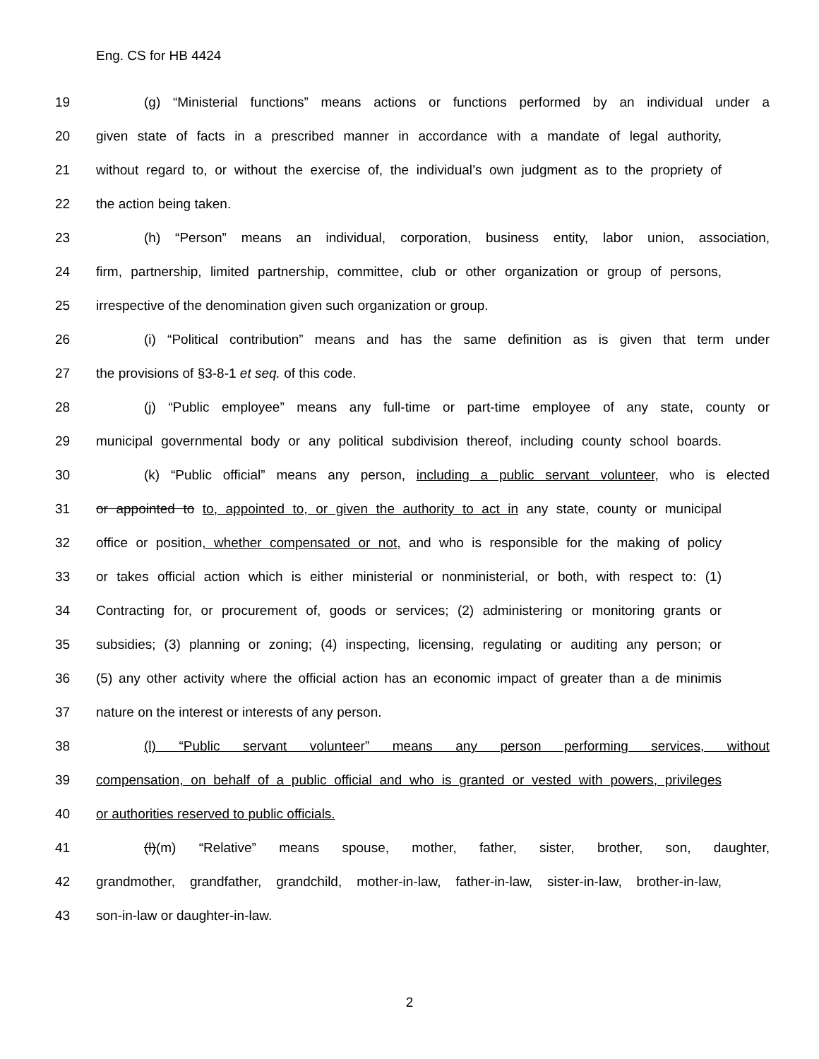Eng. CS for HB 4424
19 (g) “Ministerial functions” means actions or functions performed by an individual under a
20 given state of facts in a prescribed manner in accordance with a mandate of legal authority,
21 without regard to, or without the exercise of, the individual’s own judgment as to the propriety of
22 the action being taken.
23 (h) “Person” means an individual, corporation, business entity, labor union, association,
24 firm, partnership, limited partnership, committee, club or other organization or group of persons,
25 irrespective of the denomination given such organization or group.
26 (i) “Political contribution” means and has the same definition as is given that term under
27 the provisions of §3-8-1 et seq. of this code.
28 (j) “Public employee” means any full-time or part-time employee of any state, county or
29 municipal governmental body or any political subdivision thereof, including county school boards.
30 (k) “Public official” means any person, including a public servant volunteer, who is elected
31 or appointed to to, appointed to, or given the authority to act in any state, county or municipal
32 office or position, whether compensated or not, and who is responsible for the making of policy
33 or takes official action which is either ministerial or nonministerial, or both, with respect to: (1)
34 Contracting for, or procurement of, goods or services; (2) administering or monitoring grants or
35 subsidies; (3) planning or zoning; (4) inspecting, licensing, regulating or auditing any person; or
36 (5) any other activity where the official action has an economic impact of greater than a de minimis
37 nature on the interest or interests of any person.
38 (l) “Public servant volunteer” means any person performing services, without
39 compensation, on behalf of a public official and who is granted or vested with powers, privileges
40 or authorities reserved to public officials.
41 (l)(m) “Relative” means spouse, mother, father, sister, brother, son, daughter,
42 grandmother, grandfather, grandchild, mother-in-law, father-in-law, sister-in-law, brother-in-law,
43 son-in-law or daughter-in-law.
2